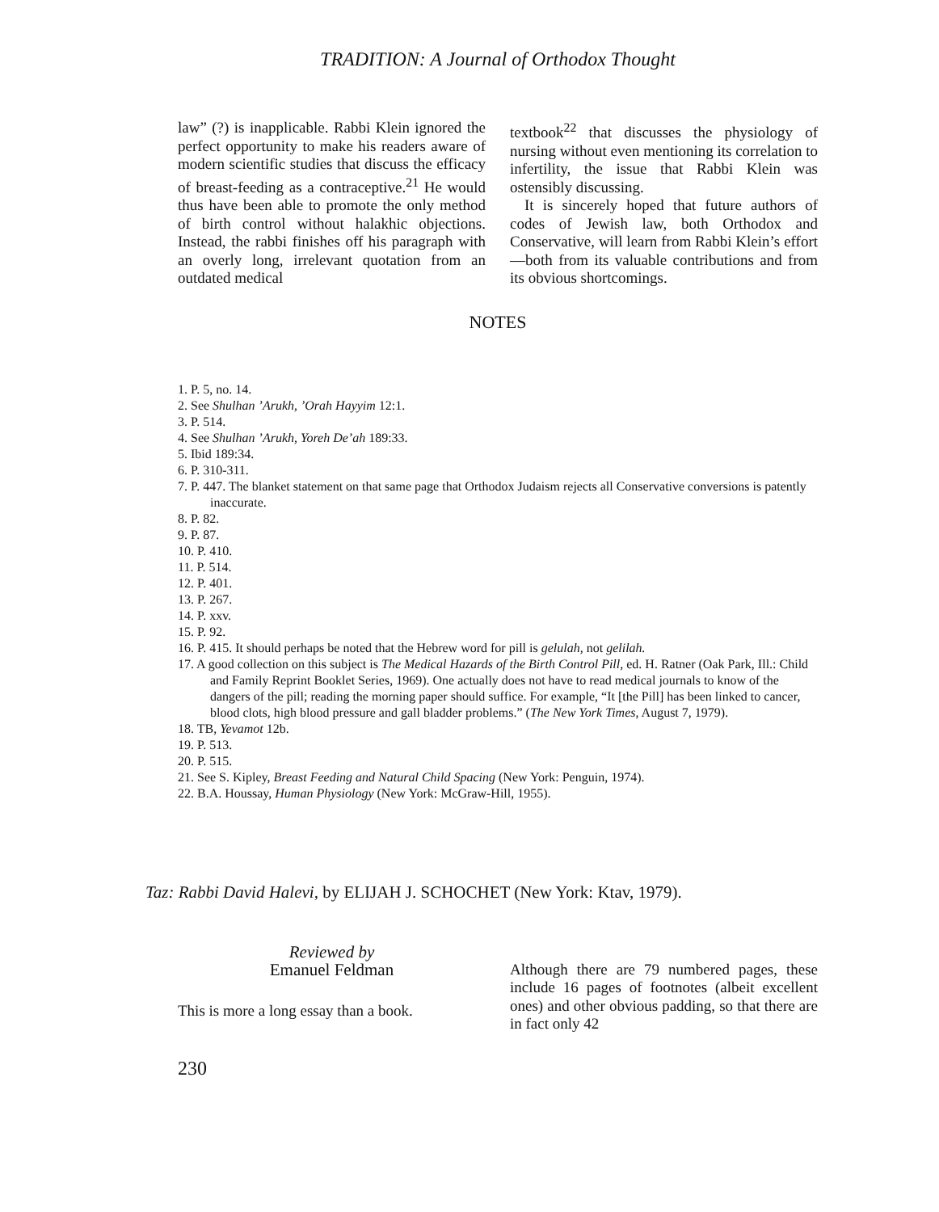TRADITION: A Journal of Orthodox Thought
law” (?) is inapplicable. Rabbi Klein ignored the perfect opportunity to make his readers aware of modern scientific studies that discuss the efficacy of breast-feeding as a contraceptive.<sup>21</sup> He would thus have been able to promote the only method of birth control without halakhic objections. Instead, the rabbi finishes off his paragraph with an overly long, irrelevant quotation from an outdated medical
textbook<sup>22</sup> that discusses the physiology of nursing without even mentioning its correlation to infertility, the issue that Rabbi Klein was ostensibly discussing.
It is sincerely hoped that future authors of codes of Jewish law, both Orthodox and Conservative, will learn from Rabbi Klein’s effort—both from its valuable contributions and from its obvious shortcomings.
NOTES
1. P. 5, no. 14.
2. See Shulhan ’Arukh, ’Orah Hayyim 12:1.
3. P. 514.
4. See Shulhan ’Arukh, Yoreh De’ah 189:33.
5. Ibid 189:34.
6. P. 310-311.
7. P. 447. The blanket statement on that same page that Orthodox Judaism rejects all Conservative conversions is patently inaccurate.
8. P. 82.
9. P. 87.
10. P. 410.
11. P. 514.
12. P. 401.
13. P. 267.
14. P. xxv.
15. P. 92.
16. P. 415. It should perhaps be noted that the Hebrew word for pill is gelulah, not gelilah.
17. A good collection on this subject is The Medical Hazards of the Birth Control Pill, ed. H. Ratner (Oak Park, Ill.: Child and Family Reprint Booklet Series, 1969). One actually does not have to read medical journals to know of the dangers of the pill; reading the morning paper should suffice. For example, “It [the Pill] has been linked to cancer, blood clots, high blood pressure and gall bladder problems.” (The New York Times, August 7, 1979).
18. TB, Yevamot 12b.
19. P. 513.
20. P. 515.
21. See S. Kipley, Breast Feeding and Natural Child Spacing (New York: Penguin, 1974).
22. B.A. Houssay, Human Physiology (New York: McGraw-Hill, 1955).
Taz: Rabbi David Halevi, by ELIJAH J. SCHOCHET (New York: Ktav, 1979).
Reviewed by
Emanuel Feldman
This is more a long essay than a book.
Although there are 79 numbered pages, these include 16 pages of footnotes (albeit excellent ones) and other obvious padding, so that there are in fact only 42
230